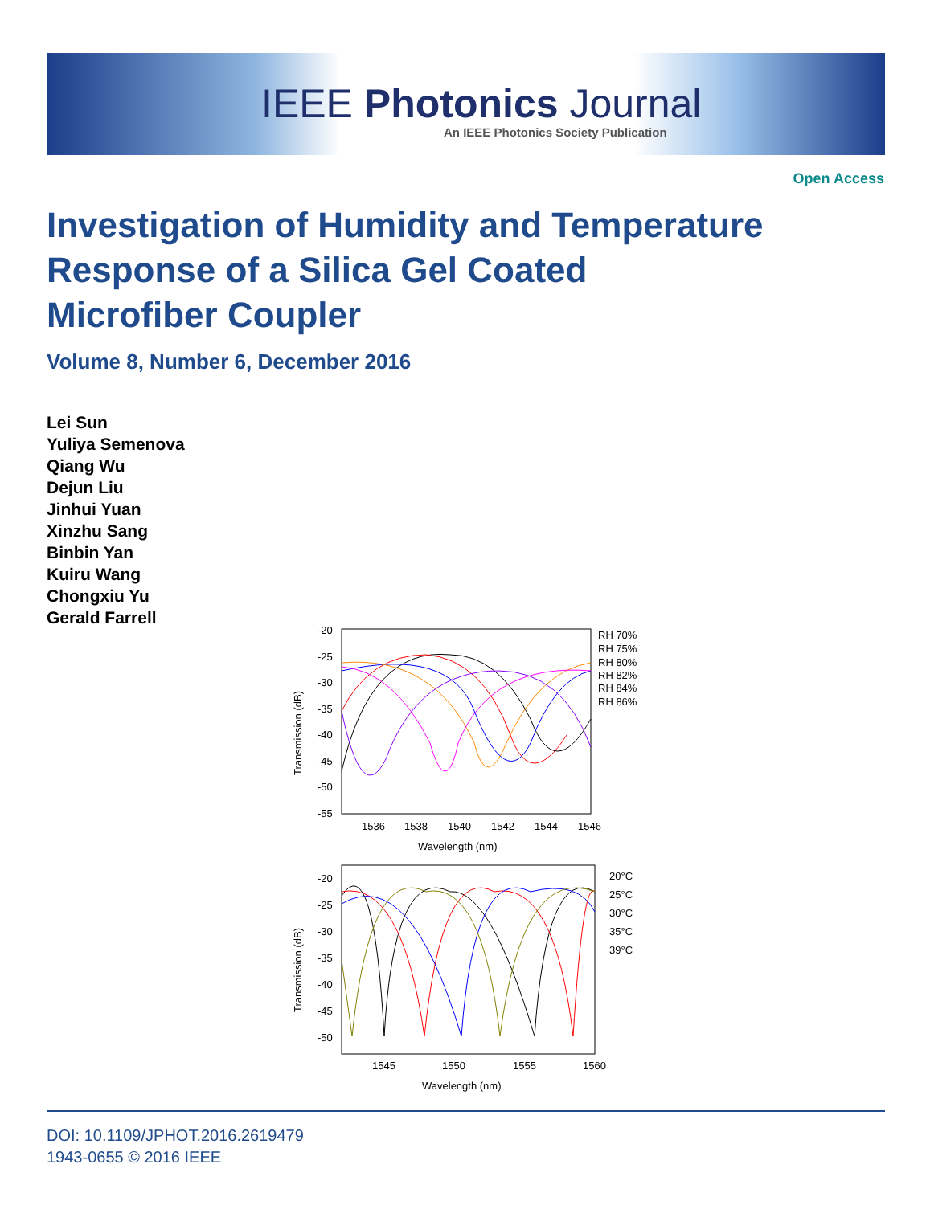IEEE Photonics Journal
An IEEE Photonics Society Publication
Open Access
Investigation of Humidity and Temperature
Response of a Silica Gel Coated
Microfiber Coupler
Volume 8, Number 6, December 2016
Lei Sun
Yuliya Semenova
Qiang Wu
Dejun Liu
Jinhui Yuan
Xinzhu Sang
Binbin Yan
Kuiru Wang
Chongxiu Yu
Gerald Farrell
-20
-25
-30
-35
-40
-45
-50
-55
1536
1538
1540
1542
1544
1546
Wavelength (nm)
Transmission (dB)
RH 70%
RH 75%
RH 80%
RH 82%
RH 84%
RH 86%
-20
-25
-30
-35
-40
-45
-50
1545
1550
1555
1560
Wavelength (nm)
Transmission (dB)
20°C
25°C
30°C
35°C
39°C
DOI: 10.1109/JPHOT.2016.2619479
1943-0655 © 2016 IEEE